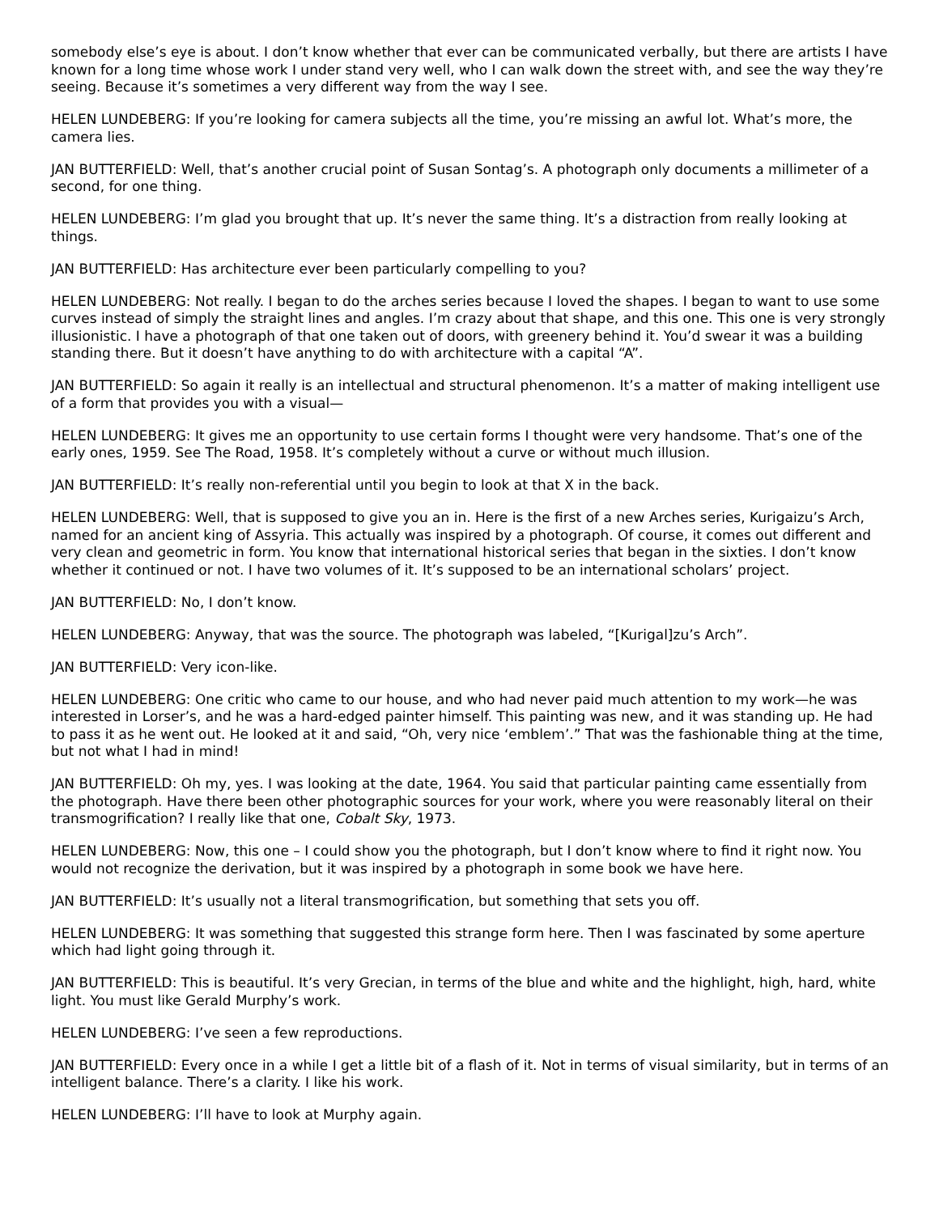somebody else’s eye is about. I don’t know whether that ever can be communicated verbally, but there are artists I have known for a long time whose work I under stand very well, who I can walk down the street with, and see the way they’re seeing. Because it’s sometimes a very different way from the way I see.
HELEN LUNDEBERG: If you’re looking for camera subjects all the time, you’re missing an awful lot. What’s more, the camera lies.
JAN BUTTERFIELD: Well, that’s another crucial point of Susan Sontag’s. A photograph only documents a millimeter of a second, for one thing.
HELEN LUNDEBERG: I’m glad you brought that up. It’s never the same thing. It’s a distraction from really looking at things.
JAN BUTTERFIELD: Has architecture ever been particularly compelling to you?
HELEN LUNDEBERG: Not really. I began to do the arches series because I loved the shapes. I began to want to use some curves instead of simply the straight lines and angles. I’m crazy about that shape, and this one. This one is very strongly illusionistic. I have a photograph of that one taken out of doors, with greenery behind it. You’d swear it was a building standing there. But it doesn’t have anything to do with architecture with a capital “A”.
JAN BUTTERFIELD: So again it really is an intellectual and structural phenomenon. It’s a matter of making intelligent use of a form that provides you with a visual—
HELEN LUNDEBERG: It gives me an opportunity to use certain forms I thought were very handsome. That’s one of the early ones, 1959. See The Road, 1958. It’s completely without a curve or without much illusion.
JAN BUTTERFIELD: It’s really non-referential until you begin to look at that X in the back.
HELEN LUNDEBERG: Well, that is supposed to give you an in. Here is the first of a new Arches series, Kurigaizu’s Arch, named for an ancient king of Assyria. This actually was inspired by a photograph. Of course, it comes out different and very clean and geometric in form. You know that international historical series that began in the sixties. I don’t know whether it continued or not. I have two volumes of it. It’s supposed to be an international scholars’ project.
JAN BUTTERFIELD: No, I don’t know.
HELEN LUNDEBERG: Anyway, that was the source. The photograph was labeled, “[Kurigal]zu’s Arch”.
JAN BUTTERFIELD: Very icon-like.
HELEN LUNDEBERG: One critic who came to our house, and who had never paid much attention to my work—he was interested in Lorser’s, and he was a hard-edged painter himself. This painting was new, and it was standing up. He had to pass it as he went out. He looked at it and said, “Oh, very nice ‘emblem’.” That was the fashionable thing at the time, but not what I had in mind!
JAN BUTTERFIELD: Oh my, yes. I was looking at the date, 1964. You said that particular painting came essentially from the photograph. Have there been other photographic sources for your work, where you were reasonably literal on their transmogrification? I really like that one, Cobalt Sky, 1973.
HELEN LUNDEBERG: Now, this one – I could show you the photograph, but I don’t know where to find it right now. You would not recognize the derivation, but it was inspired by a photograph in some book we have here.
JAN BUTTERFIELD: It’s usually not a literal transmogrification, but something that sets you off.
HELEN LUNDEBERG: It was something that suggested this strange form here. Then I was fascinated by some aperture which had light going through it.
JAN BUTTERFIELD: This is beautiful. It’s very Grecian, in terms of the blue and white and the highlight, high, hard, white light. You must like Gerald Murphy’s work.
HELEN LUNDEBERG: I’ve seen a few reproductions.
JAN BUTTERFIELD: Every once in a while I get a little bit of a flash of it. Not in terms of visual similarity, but in terms of an intelligent balance. There’s a clarity. I like his work.
HELEN LUNDEBERG: I’ll have to look at Murphy again.